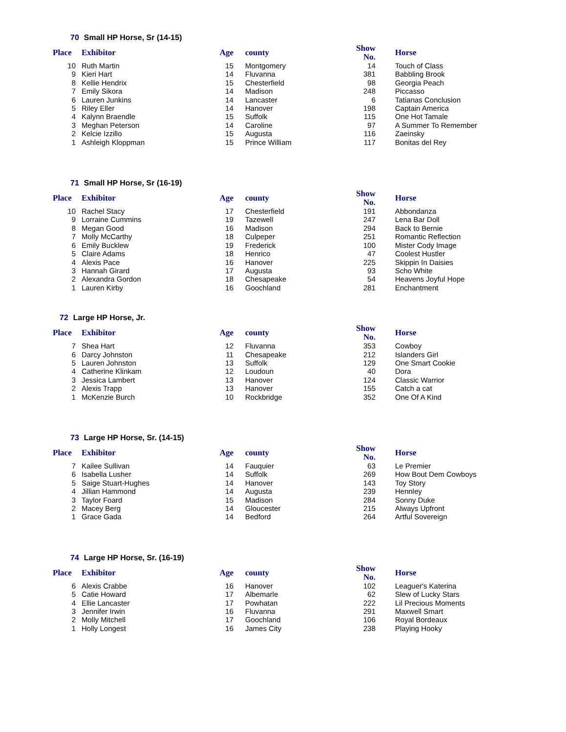70 Small HP Horse, Sr (14-15)
| Place | Exhibitor | Age | county | Show No. | Horse |
| --- | --- | --- | --- | --- | --- |
| 10 | Ruth Martin | 15 | Montgomery | 14 | Touch of Class |
| 9 | Kieri Hart | 14 | Fluvanna | 381 | Babbling Brook |
| 8 | Kellie Hendrix | 15 | Chesterfield | 98 | Georgia Peach |
| 7 | Emily Sikora | 14 | Madison | 248 | Piccasso |
| 6 | Lauren Junkins | 14 | Lancaster | 6 | Tatianas Conclusion |
| 5 | Riley Eller | 14 | Hanover | 198 | Captain America |
| 4 | Kalynn Braendle | 15 | Suffolk | 115 | One Hot Tamale |
| 3 | Meghan Peterson | 14 | Caroline | 97 | A Summer To Remember |
| 2 | Kelcie Izzillo | 15 | Augusta | 116 | Zaeinsky |
| 1 | Ashleigh Kloppman | 15 | Prince William | 117 | Bonitas del Rey |
71 Small HP Horse, Sr (16-19)
| Place | Exhibitor | Age | county | Show No. | Horse |
| --- | --- | --- | --- | --- | --- |
| 10 | Rachel Stacy | 17 | Chesterfield | 191 | Abbondanza |
| 9 | Lorraine Cummins | 19 | Tazewell | 247 | Lena Bar Doll |
| 8 | Megan Good | 16 | Madison | 294 | Back to Bernie |
| 7 | Molly McCarthy | 18 | Culpeper | 251 | Romantic Reflection |
| 6 | Emily Bucklew | 19 | Frederick | 100 | Mister Cody Image |
| 5 | Claire Adams | 18 | Henrico | 47 | Coolest Hustler |
| 4 | Alexis Pace | 16 | Hanover | 225 | Skippin In Daisies |
| 3 | Hannah Girard | 17 | Augusta | 93 | Scho White |
| 2 | Alexandra Gordon | 18 | Chesapeake | 54 | Heavens Joyful Hope |
| 1 | Lauren Kirby | 16 | Goochland | 281 | Enchantment |
72 Large HP Horse, Jr.
| Place | Exhibitor | Age | county | Show No. | Horse |
| --- | --- | --- | --- | --- | --- |
| 7 | Shea Hart | 12 | Fluvanna | 353 | Cowboy |
| 6 | Darcy Johnston | 11 | Chesapeake | 212 | Islanders Girl |
| 5 | Lauren Johnston | 13 | Suffolk | 129 | One Smart Cookie |
| 4 | Catherine Klinkam | 12 | Loudoun | 40 | Dora |
| 3 | Jessica Lambert | 13 | Hanover | 124 | Classic Warrior |
| 2 | Alexis Trapp | 13 | Hanover | 155 | Catch a cat |
| 1 | McKenzie Burch | 10 | Rockbridge | 352 | One Of A Kind |
73 Large HP Horse, Sr. (14-15)
| Place | Exhibitor | Age | county | Show No. | Horse |
| --- | --- | --- | --- | --- | --- |
| 7 | Kailee Sullivan | 14 | Fauquier | 63 | Le Premier |
| 6 | Isabella Lusher | 14 | Suffolk | 269 | How Bout Dem Cowboys |
| 5 | Saige Stuart-Hughes | 14 | Hanover | 143 | Toy Story |
| 4 | Jillian Hammond | 14 | Augusta | 239 | Hennley |
| 3 | Taylor Foard | 15 | Madison | 284 | Sonny Duke |
| 2 | Macey Berg | 14 | Gloucester | 215 | Always Upfront |
| 1 | Grace Gada | 14 | Bedford | 264 | Artful Sovereign |
74 Large HP Horse, Sr. (16-19)
| Place | Exhibitor | Age | county | Show No. | Horse |
| --- | --- | --- | --- | --- | --- |
| 6 | Alexis Crabbe | 16 | Hanover | 102 | Leaguer's Katerina |
| 5 | Catie Howard | 17 | Albemarle | 62 | Slew of Lucky Stars |
| 4 | Ellie Lancaster | 17 | Powhatan | 222 | Lil Precious Moments |
| 3 | Jennifer Irwin | 16 | Fluvanna | 291 | Maxwell Smart |
| 2 | Molly Mitchell | 17 | Goochland | 106 | Royal Bordeaux |
| 1 | Holly Longest | 16 | James City | 238 | Playing Hooky |